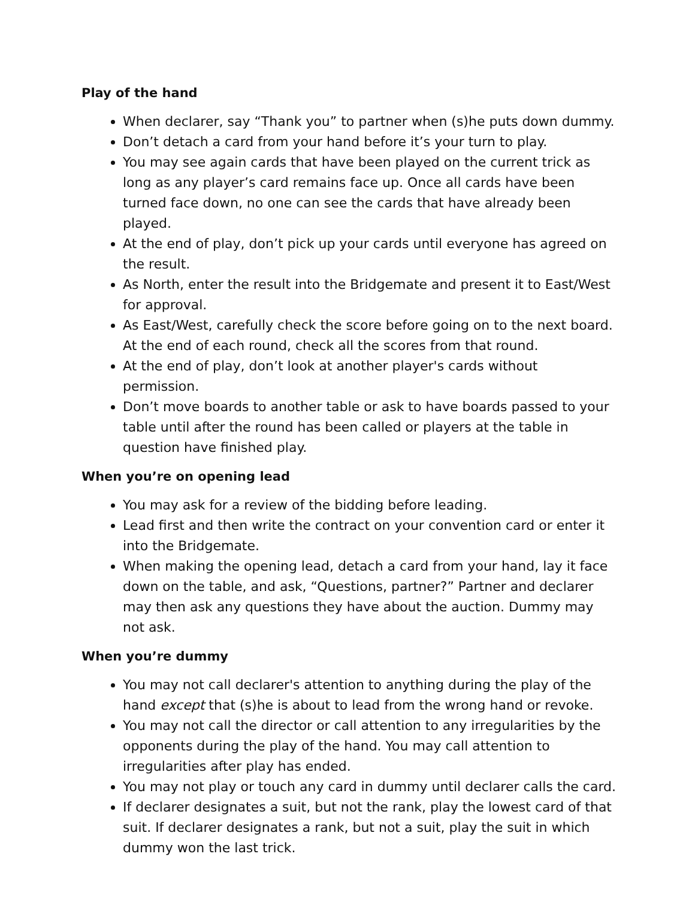Play of the hand
When declarer, say “Thank you” to partner when (s)he puts down dummy.
Don’t detach a card from your hand before it’s your turn to play.
You may see again cards that have been played on the current trick as long as any player’s card remains face up. Once all cards have been turned face down, no one can see the cards that have already been played.
At the end of play, don’t pick up your cards until everyone has agreed on the result.
As North, enter the result into the Bridgemate and present it to East/West for approval.
As East/West, carefully check the score before going on to the next board. At the end of each round, check all the scores from that round.
At the end of play, don’t look at another player's cards without permission.
Don’t move boards to another table or ask to have boards passed to your table until after the round has been called or players at the table in question have finished play.
When you’re on opening lead
You may ask for a review of the bidding before leading.
Lead first and then write the contract on your convention card or enter it into the Bridgemate.
When making the opening lead, detach a card from your hand, lay it face down on the table, and ask, “Questions, partner?” Partner and declarer may then ask any questions they have about the auction. Dummy may not ask.
When you’re dummy
You may not call declarer's attention to anything during the play of the hand except that (s)he is about to lead from the wrong hand or revoke.
You may not call the director or call attention to any irregularities by the opponents during the play of the hand. You may call attention to irregularities after play has ended.
You may not play or touch any card in dummy until declarer calls the card.
If declarer designates a suit, but not the rank, play the lowest card of that suit. If declarer designates a rank, but not a suit, play the suit in which dummy won the last trick.